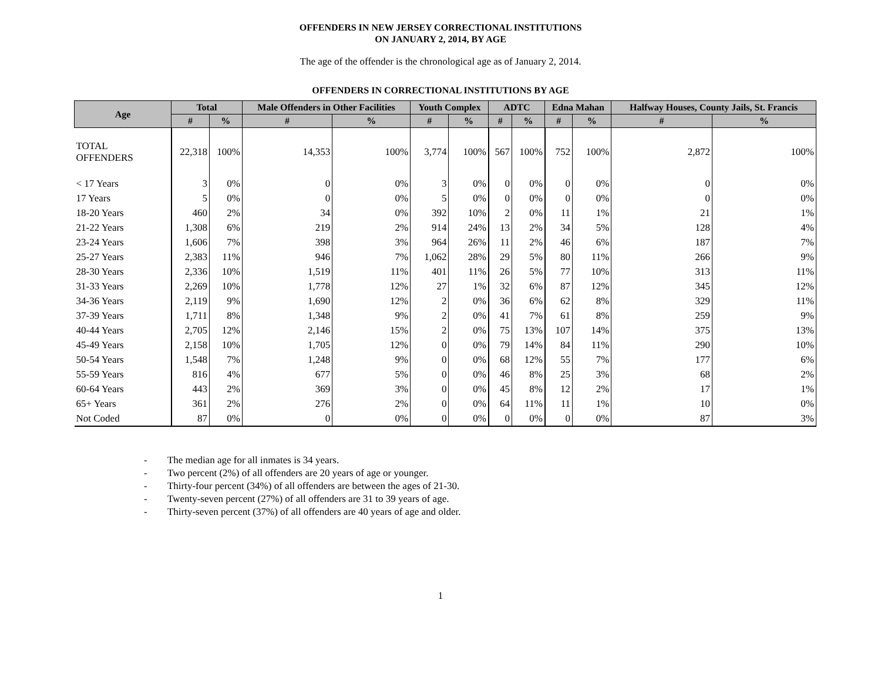OFFENDERS IN NEW JERSEY CORRECTIONAL INSTITUTIONS
ON JANUARY 2, 2014, BY AGE
The age of the offender is the chronological age as of January 2, 2014.
OFFENDERS IN CORRECTIONAL INSTITUTIONS BY AGE
| Age | Total | | Male Offenders in Other Facilities | | Youth Complex | | ADTC | | Edna Mahan | | Halfway Houses, County Jails, St. Francis | |
| --- | --- | --- | --- | --- | --- | --- | --- | --- | --- | --- | --- | --- |
| | # | % | # | % | # | % | # | % | # | % | # | % |
| TOTAL OFFENDERS | 22,318 | 100% | 14,353 | 100% | 3,774 | 100% | 567 | 100% | 752 | 100% | 2,872 | 100% |
| < 17 Years | 3 | 0% | 0 | 0% | 3 | 0% | 0 | 0% | 0 | 0% | 0 | 0% |
| 17 Years | 5 | 0% | 0 | 0% | 5 | 0% | 0 | 0% | 0 | 0% | 0 | 0% |
| 18-20 Years | 460 | 2% | 34 | 0% | 392 | 10% | 2 | 0% | 11 | 1% | 21 | 1% |
| 21-22 Years | 1,308 | 6% | 219 | 2% | 914 | 24% | 13 | 2% | 34 | 5% | 128 | 4% |
| 23-24 Years | 1,606 | 7% | 398 | 3% | 964 | 26% | 11 | 2% | 46 | 6% | 187 | 7% |
| 25-27 Years | 2,383 | 11% | 946 | 7% | 1,062 | 28% | 29 | 5% | 80 | 11% | 266 | 9% |
| 28-30 Years | 2,336 | 10% | 1,519 | 11% | 401 | 11% | 26 | 5% | 77 | 10% | 313 | 11% |
| 31-33 Years | 2,269 | 10% | 1,778 | 12% | 27 | 1% | 32 | 6% | 87 | 12% | 345 | 12% |
| 34-36 Years | 2,119 | 9% | 1,690 | 12% | 2 | 0% | 36 | 6% | 62 | 8% | 329 | 11% |
| 37-39 Years | 1,711 | 8% | 1,348 | 9% | 2 | 0% | 41 | 7% | 61 | 8% | 259 | 9% |
| 40-44 Years | 2,705 | 12% | 2,146 | 15% | 2 | 0% | 75 | 13% | 107 | 14% | 375 | 13% |
| 45-49 Years | 2,158 | 10% | 1,705 | 12% | 0 | 0% | 79 | 14% | 84 | 11% | 290 | 10% |
| 50-54 Years | 1,548 | 7% | 1,248 | 9% | 0 | 0% | 68 | 12% | 55 | 7% | 177 | 6% |
| 55-59 Years | 816 | 4% | 677 | 5% | 0 | 0% | 46 | 8% | 25 | 3% | 68 | 2% |
| 60-64 Years | 443 | 2% | 369 | 3% | 0 | 0% | 45 | 8% | 12 | 2% | 17 | 1% |
| 65+ Years | 361 | 2% | 276 | 2% | 0 | 0% | 64 | 11% | 11 | 1% | 10 | 0% |
| Not Coded | 87 | 0% | 0 | 0% | 0 | 0% | 0 | 0% | 0 | 0% | 87 | 3% |
- The median age for all inmates is 34 years.
- Two percent (2%) of all offenders are 20 years of age or younger.
- Thirty-four percent (34%) of all offenders are between the ages of 21-30.
- Twenty-seven percent (27%) of all offenders are 31 to 39 years of age.
- Thirty-seven percent (37%) of all offenders are 40 years of age and older.
1